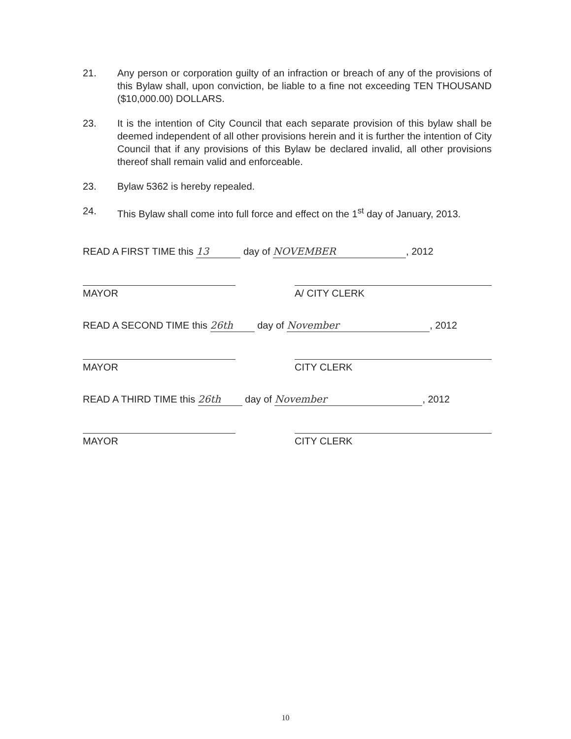21. Any person or corporation guilty of an infraction or breach of any of the provisions of this Bylaw shall, upon conviction, be liable to a fine not exceeding TEN THOUSAND ($10,000.00) DOLLARS.
23. It is the intention of City Council that each separate provision of this bylaw shall be deemed independent of all other provisions herein and it is further the intention of City Council that if any provisions of this Bylaw be declared invalid, all other provisions thereof shall remain valid and enforceable.
23. Bylaw 5362 is hereby repealed.
24. This Bylaw shall come into full force and effect on the 1<sup>st</sup> day of January, 2013.
READ A FIRST TIME this 13 day of NOVEMBER, 2012
MAYOR A/ CITY CLERK
READ A SECOND TIME this 26th day of November, 2012
MAYOR CITY CLERK
READ A THIRD TIME this 26th day of November, 2012
MAYOR CITY CLERK
10